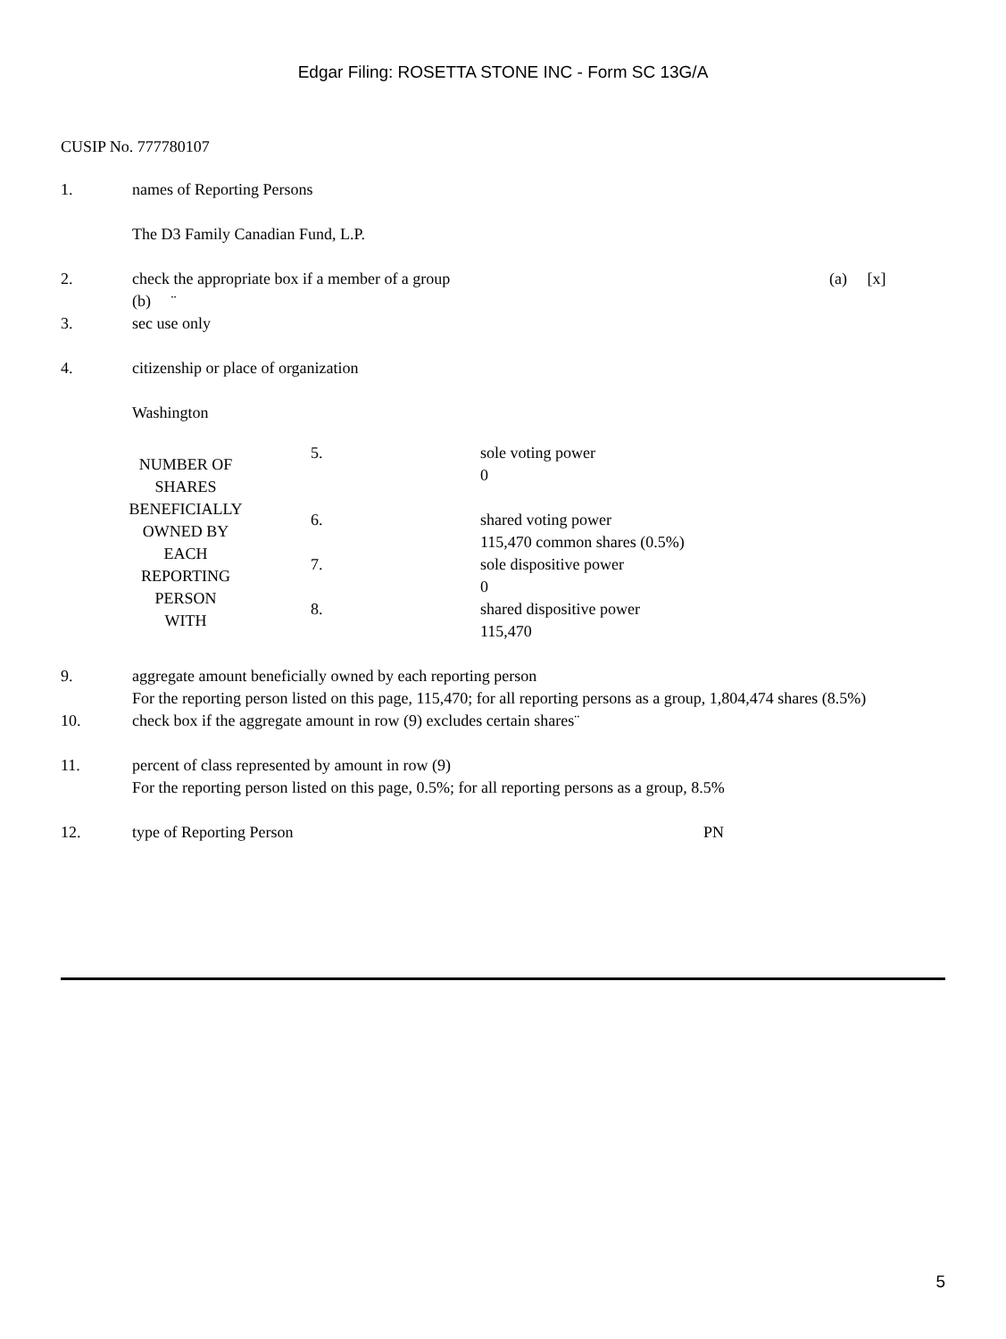Edgar Filing: ROSETTA STONE INC - Form SC 13G/A
CUSIP No. 777780107
1. names of Reporting Persons
The D3 Family Canadian Fund, L.P.
2. check the appropriate box if a member of a group
(b) ¨ (a) [x]
3. sec use only
4. citizenship or place of organization
Washington
| NUMBER OF SHARES BENEFICIALLY OWNED BY EACH REPORTING PERSON WITH | 5. | sole voting power 0 |
| | 6. | shared voting power 115,470 common shares (0.5%) |
| | 7. | sole dispositive power 0 |
| | 8. | shared dispositive power 115,470 |
9. aggregate amount beneficially owned by each reporting person
For the reporting person listed on this page, 115,470; for all reporting persons as a group, 1,804,474 shares (8.5%)
10. check box if the aggregate amount in row (9) excludes certain shares¨
11. percent of class represented by amount in row (9)
For the reporting person listed on this page, 0.5%; for all reporting persons as a group, 8.5%
12. type of Reporting Person PN
5